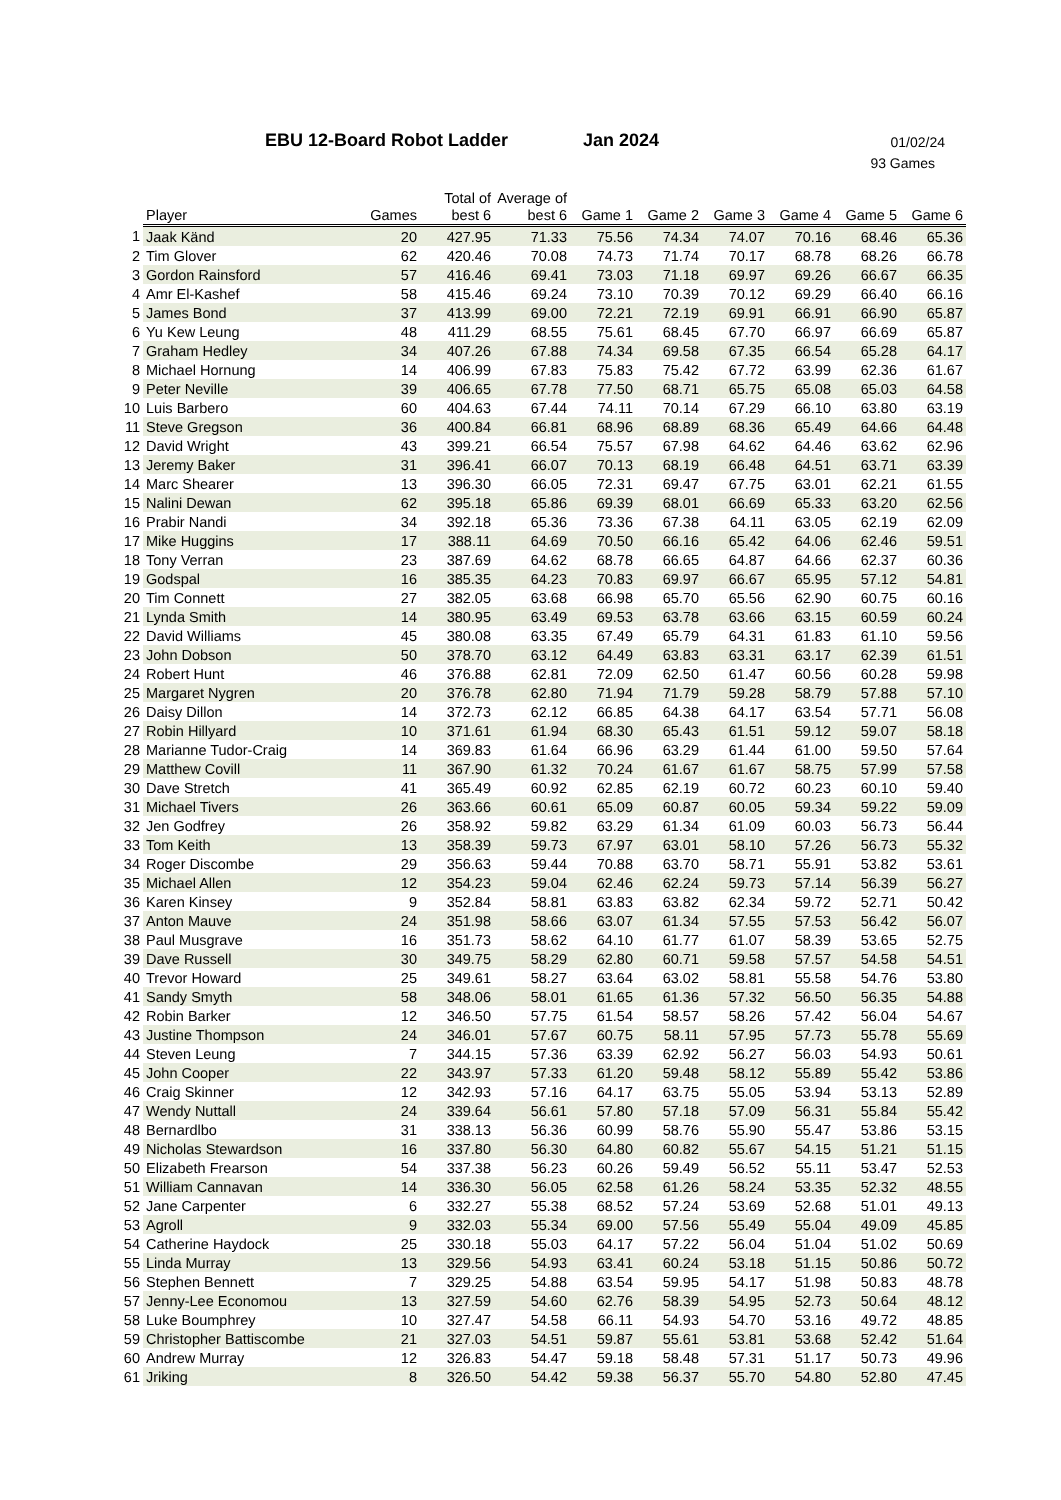EBU 12-Board Robot Ladder Jan 2024 01/02/24
93 Games
| | Player | Games | Total of best 6 | Average of best 6 | Game 1 | Game 2 | Game 3 | Game 4 | Game 5 | Game 6 |
| --- | --- | --- | --- | --- | --- | --- | --- | --- | --- | --- |
| 1 | Jaak Känd | 20 | 427.95 | 71.33 | 75.56 | 74.34 | 74.07 | 70.16 | 68.46 | 65.36 |
| 2 | Tim Glover | 62 | 420.46 | 70.08 | 74.73 | 71.74 | 70.17 | 68.78 | 68.26 | 66.78 |
| 3 | Gordon Rainsford | 57 | 416.46 | 69.41 | 73.03 | 71.18 | 69.97 | 69.26 | 66.67 | 66.35 |
| 4 | Amr El-Kashef | 58 | 415.46 | 69.24 | 73.10 | 70.39 | 70.12 | 69.29 | 66.40 | 66.16 |
| 5 | James Bond | 37 | 413.99 | 69.00 | 72.21 | 72.19 | 69.91 | 66.91 | 66.90 | 65.87 |
| 6 | Yu Kew Leung | 48 | 411.29 | 68.55 | 75.61 | 68.45 | 67.70 | 66.97 | 66.69 | 65.87 |
| 7 | Graham Hedley | 34 | 407.26 | 67.88 | 74.34 | 69.58 | 67.35 | 66.54 | 65.28 | 64.17 |
| 8 | Michael Hornung | 14 | 406.99 | 67.83 | 75.83 | 75.42 | 67.72 | 63.99 | 62.36 | 61.67 |
| 9 | Peter Neville | 39 | 406.65 | 67.78 | 77.50 | 68.71 | 65.75 | 65.08 | 65.03 | 64.58 |
| 10 | Luis Barbero | 60 | 404.63 | 67.44 | 74.11 | 70.14 | 67.29 | 66.10 | 63.80 | 63.19 |
| 11 | Steve Gregson | 36 | 400.84 | 66.81 | 68.96 | 68.89 | 68.36 | 65.49 | 64.66 | 64.48 |
| 12 | David Wright | 43 | 399.21 | 66.54 | 75.57 | 67.98 | 64.62 | 64.46 | 63.62 | 62.96 |
| 13 | Jeremy Baker | 31 | 396.41 | 66.07 | 70.13 | 68.19 | 66.48 | 64.51 | 63.71 | 63.39 |
| 14 | Marc Shearer | 13 | 396.30 | 66.05 | 72.31 | 69.47 | 67.75 | 63.01 | 62.21 | 61.55 |
| 15 | Nalini Dewan | 62 | 395.18 | 65.86 | 69.39 | 68.01 | 66.69 | 65.33 | 63.20 | 62.56 |
| 16 | Prabir Nandi | 34 | 392.18 | 65.36 | 73.36 | 67.38 | 64.11 | 63.05 | 62.19 | 62.09 |
| 17 | Mike Huggins | 17 | 388.11 | 64.69 | 70.50 | 66.16 | 65.42 | 64.06 | 62.46 | 59.51 |
| 18 | Tony Verran | 23 | 387.69 | 64.62 | 68.78 | 66.65 | 64.87 | 64.66 | 62.37 | 60.36 |
| 19 | Godspal | 16 | 385.35 | 64.23 | 70.83 | 69.97 | 66.67 | 65.95 | 57.12 | 54.81 |
| 20 | Tim Connett | 27 | 382.05 | 63.68 | 66.98 | 65.70 | 65.56 | 62.90 | 60.75 | 60.16 |
| 21 | Lynda Smith | 14 | 380.95 | 63.49 | 69.53 | 63.78 | 63.66 | 63.15 | 60.59 | 60.24 |
| 22 | David Williams | 45 | 380.08 | 63.35 | 67.49 | 65.79 | 64.31 | 61.83 | 61.10 | 59.56 |
| 23 | John Dobson | 50 | 378.70 | 63.12 | 64.49 | 63.83 | 63.31 | 63.17 | 62.39 | 61.51 |
| 24 | Robert Hunt | 46 | 376.88 | 62.81 | 72.09 | 62.50 | 61.47 | 60.56 | 60.28 | 59.98 |
| 25 | Margaret Nygren | 20 | 376.78 | 62.80 | 71.94 | 71.79 | 59.28 | 58.79 | 57.88 | 57.10 |
| 26 | Daisy Dillon | 14 | 372.73 | 62.12 | 66.85 | 64.38 | 64.17 | 63.54 | 57.71 | 56.08 |
| 27 | Robin Hillyard | 10 | 371.61 | 61.94 | 68.30 | 65.43 | 61.51 | 59.12 | 59.07 | 58.18 |
| 28 | Marianne Tudor-Craig | 14 | 369.83 | 61.64 | 66.96 | 63.29 | 61.44 | 61.00 | 59.50 | 57.64 |
| 29 | Matthew Covill | 11 | 367.90 | 61.32 | 70.24 | 61.67 | 61.67 | 58.75 | 57.99 | 57.58 |
| 30 | Dave Stretch | 41 | 365.49 | 60.92 | 62.85 | 62.19 | 60.72 | 60.23 | 60.10 | 59.40 |
| 31 | Michael Tivers | 26 | 363.66 | 60.61 | 65.09 | 60.87 | 60.05 | 59.34 | 59.22 | 59.09 |
| 32 | Jen Godfrey | 26 | 358.92 | 59.82 | 63.29 | 61.34 | 61.09 | 60.03 | 56.73 | 56.44 |
| 33 | Tom Keith | 13 | 358.39 | 59.73 | 67.97 | 63.01 | 58.10 | 57.26 | 56.73 | 55.32 |
| 34 | Roger Discombe | 29 | 356.63 | 59.44 | 70.88 | 63.70 | 58.71 | 55.91 | 53.82 | 53.61 |
| 35 | Michael Allen | 12 | 354.23 | 59.04 | 62.46 | 62.24 | 59.73 | 57.14 | 56.39 | 56.27 |
| 36 | Karen Kinsey | 9 | 352.84 | 58.81 | 63.83 | 63.82 | 62.34 | 59.72 | 52.71 | 50.42 |
| 37 | Anton Mauve | 24 | 351.98 | 58.66 | 63.07 | 61.34 | 57.55 | 57.53 | 56.42 | 56.07 |
| 38 | Paul Musgrave | 16 | 351.73 | 58.62 | 64.10 | 61.77 | 61.07 | 58.39 | 53.65 | 52.75 |
| 39 | Dave Russell | 30 | 349.75 | 58.29 | 62.80 | 60.71 | 59.58 | 57.57 | 54.58 | 54.51 |
| 40 | Trevor Howard | 25 | 349.61 | 58.27 | 63.64 | 63.02 | 58.81 | 55.58 | 54.76 | 53.80 |
| 41 | Sandy Smyth | 58 | 348.06 | 58.01 | 61.65 | 61.36 | 57.32 | 56.50 | 56.35 | 54.88 |
| 42 | Robin Barker | 12 | 346.50 | 57.75 | 61.54 | 58.57 | 58.26 | 57.42 | 56.04 | 54.67 |
| 43 | Justine Thompson | 24 | 346.01 | 57.67 | 60.75 | 58.11 | 57.95 | 57.73 | 55.78 | 55.69 |
| 44 | Steven Leung | 7 | 344.15 | 57.36 | 63.39 | 62.92 | 56.27 | 56.03 | 54.93 | 50.61 |
| 45 | John Cooper | 22 | 343.97 | 57.33 | 61.20 | 59.48 | 58.12 | 55.89 | 55.42 | 53.86 |
| 46 | Craig Skinner | 12 | 342.93 | 57.16 | 64.17 | 63.75 | 55.05 | 53.94 | 53.13 | 52.89 |
| 47 | Wendy Nuttall | 24 | 339.64 | 56.61 | 57.80 | 57.18 | 57.09 | 56.31 | 55.84 | 55.42 |
| 48 | Bernardlbo | 31 | 338.13 | 56.36 | 60.99 | 58.76 | 55.90 | 55.47 | 53.86 | 53.15 |
| 49 | Nicholas Stewardson | 16 | 337.80 | 56.30 | 64.80 | 60.82 | 55.67 | 54.15 | 51.21 | 51.15 |
| 50 | Elizabeth Frearson | 54 | 337.38 | 56.23 | 60.26 | 59.49 | 56.52 | 55.11 | 53.47 | 52.53 |
| 51 | William Cannavan | 14 | 336.30 | 56.05 | 62.58 | 61.26 | 58.24 | 53.35 | 52.32 | 48.55 |
| 52 | Jane Carpenter | 6 | 332.27 | 55.38 | 68.52 | 57.24 | 53.69 | 52.68 | 51.01 | 49.13 |
| 53 | Agroll | 9 | 332.03 | 55.34 | 69.00 | 57.56 | 55.49 | 55.04 | 49.09 | 45.85 |
| 54 | Catherine Haydock | 25 | 330.18 | 55.03 | 64.17 | 57.22 | 56.04 | 51.04 | 51.02 | 50.69 |
| 55 | Linda Murray | 13 | 329.56 | 54.93 | 63.41 | 60.24 | 53.18 | 51.15 | 50.86 | 50.72 |
| 56 | Stephen Bennett | 7 | 329.25 | 54.88 | 63.54 | 59.95 | 54.17 | 51.98 | 50.83 | 48.78 |
| 57 | Jenny-Lee Economou | 13 | 327.59 | 54.60 | 62.76 | 58.39 | 54.95 | 52.73 | 50.64 | 48.12 |
| 58 | Luke Boumphrey | 10 | 327.47 | 54.58 | 66.11 | 54.93 | 54.70 | 53.16 | 49.72 | 48.85 |
| 59 | Christopher Battiscombe | 21 | 327.03 | 54.51 | 59.87 | 55.61 | 53.81 | 53.68 | 52.42 | 51.64 |
| 60 | Andrew Murray | 12 | 326.83 | 54.47 | 59.18 | 58.48 | 57.31 | 51.17 | 50.73 | 49.96 |
| 61 | Jriking | 8 | 326.50 | 54.42 | 59.38 | 56.37 | 55.70 | 54.80 | 52.80 | 47.45 |